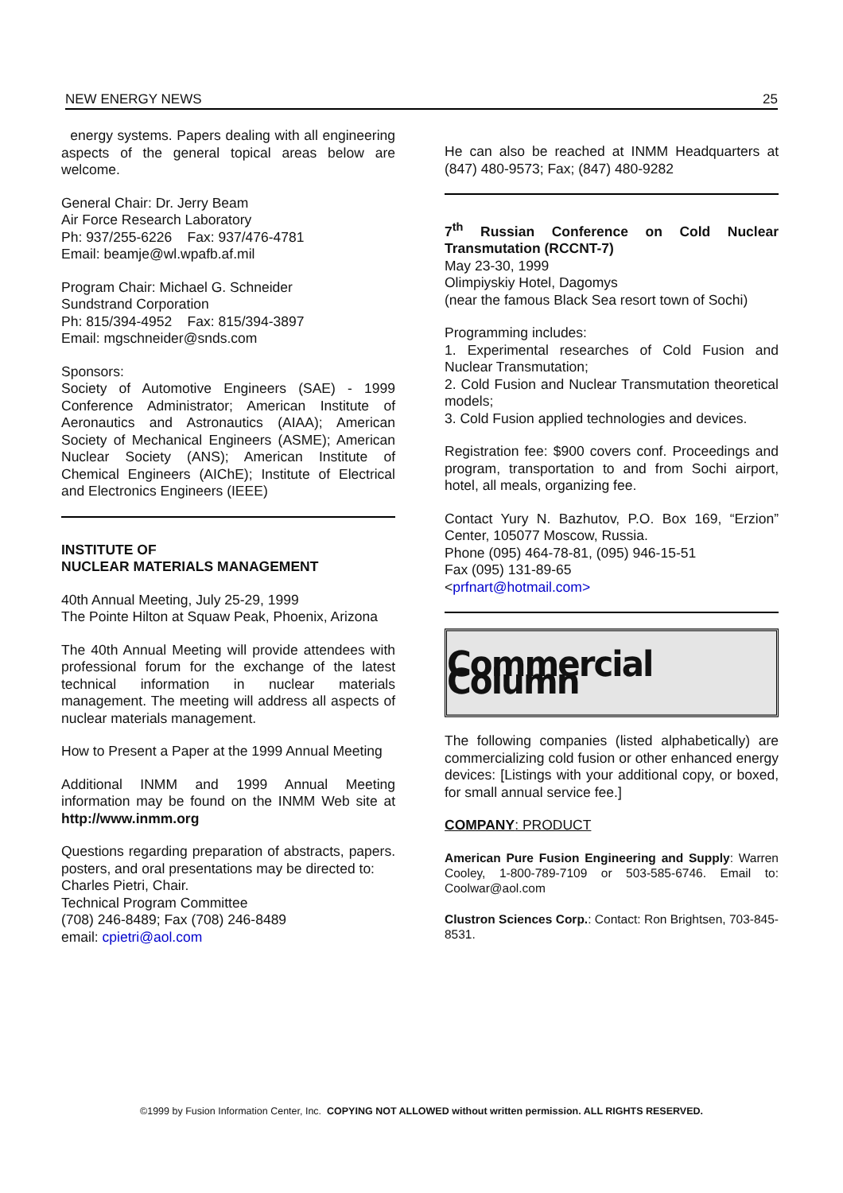NEW ENERGY NEWS 25
energy systems. Papers dealing with all engineering aspects of the general topical areas below are welcome.
General Chair: Dr. Jerry Beam
Air Force Research Laboratory
Ph: 937/255-6226 Fax: 937/476-4781
Email: beamje@wl.wpafb.af.mil
Program Chair: Michael G. Schneider
Sundstrand Corporation
Ph: 815/394-4952 Fax: 815/394-3897
Email: mgschneider@snds.com
Sponsors:
Society of Automotive Engineers (SAE) - 1999 Conference Administrator; American Institute of Aeronautics and Astronautics (AIAA); American Society of Mechanical Engineers (ASME); American Nuclear Society (ANS); American Institute of Chemical Engineers (AIChE); Institute of Electrical and Electronics Engineers (IEEE)
INSTITUTE OF
NUCLEAR MATERIALS MANAGEMENT
40th Annual Meeting, July 25-29, 1999
The Pointe Hilton at Squaw Peak, Phoenix, Arizona
The 40th Annual Meeting will provide attendees with professional forum for the exchange of the latest technical information in nuclear materials management. The meeting will address all aspects of nuclear materials management.
How to Present a Paper at the 1999 Annual Meeting
Additional INMM and 1999 Annual Meeting information may be found on the INMM Web site at http://www.inmm.org
Questions regarding preparation of abstracts, papers. posters, and oral presentations may be directed to:
Charles Pietri, Chair.
Technical Program Committee
(708) 246-8489; Fax (708) 246-8489
email: cpietri@aol.com
He can also be reached at INMM Headquarters at (847) 480-9573; Fax; (847) 480-9282
7<sup>th</sup> Russian Conference on Cold Nuclear Transmutation (RCCNT-7)
May 23-30, 1999
Olimpiyskiy Hotel, Dagomys
(near the famous Black Sea resort town of Sochi)
Programming includes:
1. Experimental researches of Cold Fusion and Nuclear Transmutation;
2. Cold Fusion and Nuclear Transmutation theoretical models;
3. Cold Fusion applied technologies and devices.
Registration fee: $900 covers conf. Proceedings and program, transportation to and from Sochi airport, hotel, all meals, organizing fee.
Contact Yury N. Bazhutov, P.O. Box 169, “Erzion” Center, 105077 Moscow, Russia.
Phone (095) 464-78-81, (095) 946-15-51
Fax (095) 131-89-65
<prfnart@hotmail.com>
Commercial Column
The following companies (listed alphabetically) are commercializing cold fusion or other enhanced energy devices: [Listings with your additional copy, or boxed, for small annual service fee.]
COMPANY: PRODUCT
American Pure Fusion Engineering and Supply: Warren Cooley, 1-800-789-7109 or 503-585-6746. Email to: Coolwar@aol.com
Clustron Sciences Corp.: Contact: Ron Brightsen, 703-845-8531.
©1999 by Fusion Information Center, Inc. COPYING NOT ALLOWED without written permission. ALL RIGHTS RESERVED.